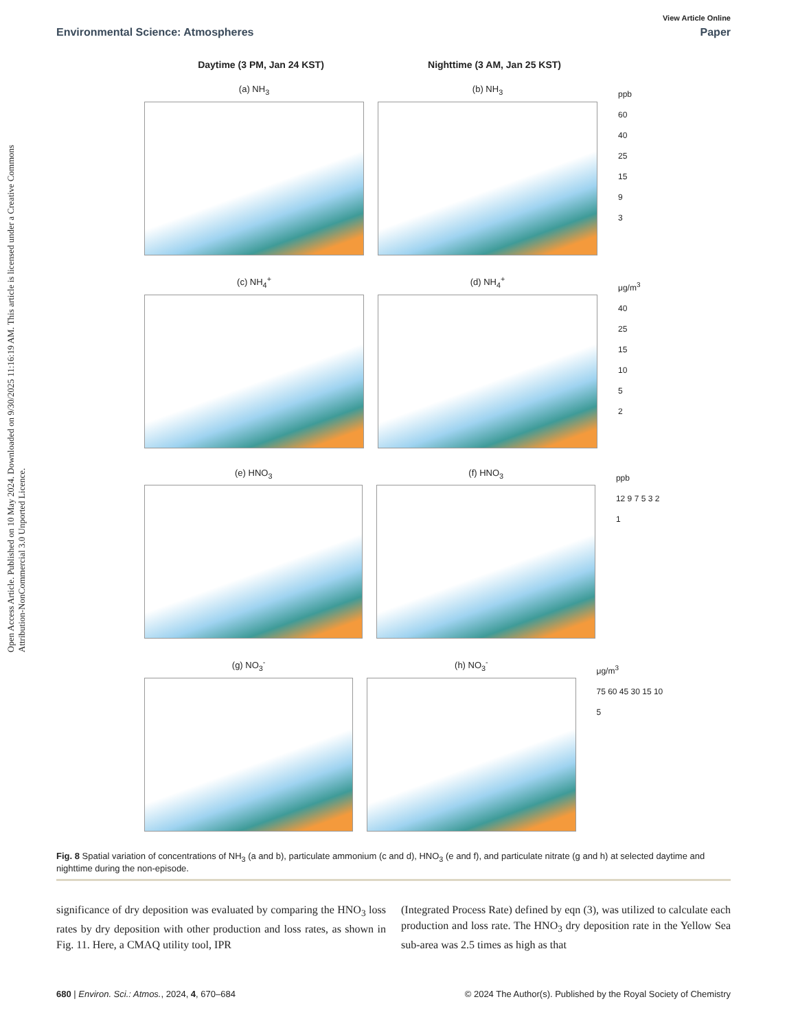Open Access Article. Published on 10 May 2024. Downloaded on 9/30/2025 11:16:19 AM. This article is licensed under a Creative Commons Attribution-NonCommercial 3.0 Unported Licence.
View Article Online
Environmental Science: Atmospheres Paper
Daytime (3 PM, Jan 24 KST) Nighttime (3 AM, Jan 25 KST)
(a) NH<sub>3</sub> (b) NH<sub>3</sub>
ppb
60
40
25
15
9
3
(c) NH<sub>4</sub><sup>+</sup> (d) NH<sub>4</sub><sup>+</sup>
μg/m<sup>3</sup>
40
25
15
10
5
2
(e) HNO<sub>3</sub> (f) HNO<sub>3</sub>
ppb
12 9 7 5 3 2 1
(g) NO<sub>3</sub><sup>-</sup> (h) NO<sub>3</sub><sup>-</sup>
μg/m<sup>3</sup>
75 60 45 30 15 10 5
Fig. 8 Spatial variation of concentrations of NH<sub>3</sub> (a and b), particulate ammonium (c and d), HNO<sub>3</sub> (e and f), and particulate nitrate (g and h) at selected daytime and nighttime during the non-episode.
significance of dry deposition was evaluated by comparing the HNO<sub>3</sub> loss rates by dry deposition with other production and loss rates, as shown in Fig. 11. Here, a CMAQ utility tool, IPR
(Integrated Process Rate) defined by eqn (3), was utilized to calculate each production and loss rate. The HNO<sub>3</sub> dry deposition rate in the Yellow Sea sub-area was 2.5 times as high as that
680 | Environ. Sci.: Atmos., 2024, 4, 670–684 © 2024 The Author(s). Published by the Royal Society of Chemistry